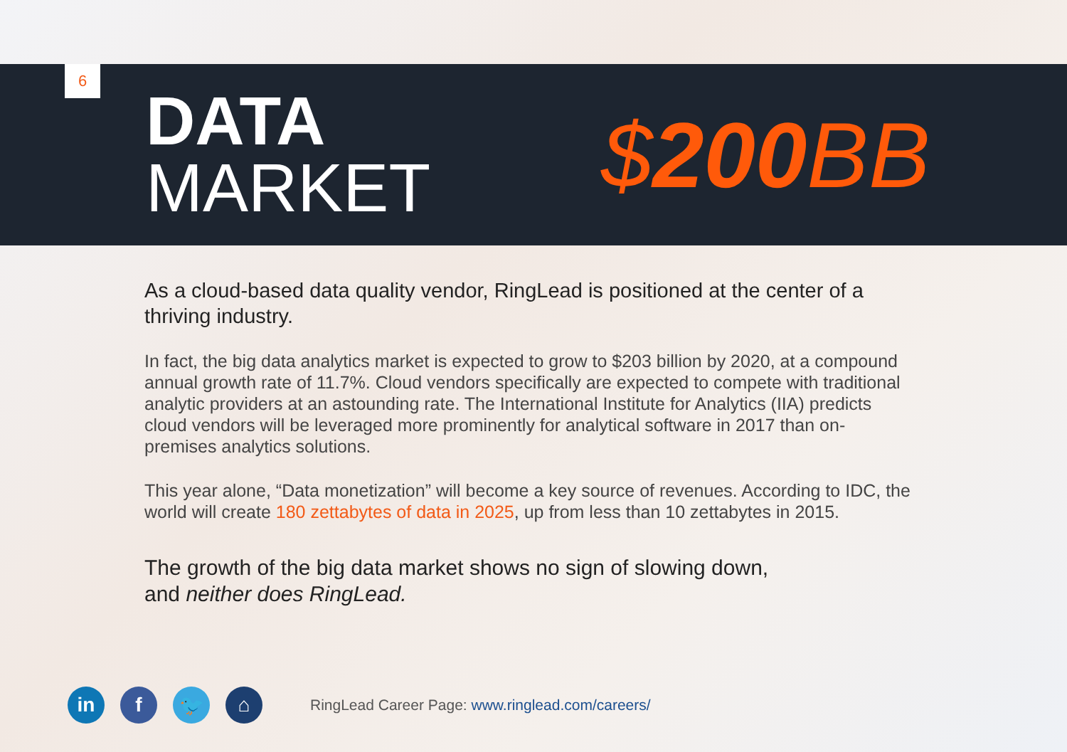6
DATA
MARKET
$200 BB
As a cloud-based data quality vendor, RingLead is positioned at the center of a thriving industry.
In fact, the big data analytics market is expected to grow to $203 billion by 2020, at a compound annual growth rate of 11.7%. Cloud vendors specifically are expected to compete with traditional analytic providers at an astounding rate. The International Institute for Analytics (IIA) predicts cloud vendors will be leveraged more prominently for analytical software in 2017 than on-premises analytics solutions.
This year alone, “Data monetization” will become a key source of revenues. According to IDC, the world will create 180 zettabytes of data in 2025, up from less than 10 zettabytes in 2015.
The growth of the big data market shows no sign of slowing down,
and neither does RingLead.
in f 🐦 ⌂
RingLead Career Page: www.ringlead.com/careers/